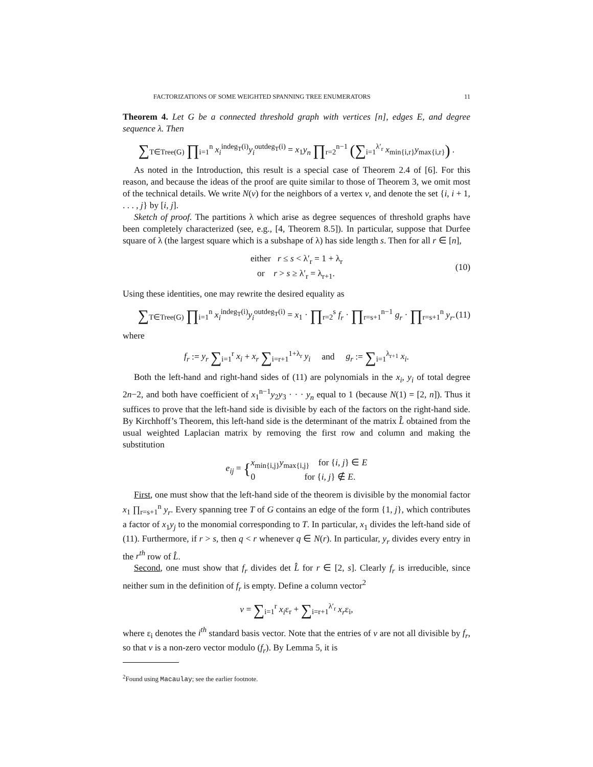FACTORIZATIONS OF SOME WEIGHTED SPANNING TREE ENUMERATORS 11
Theorem 4. Let G be a connected threshold graph with vertices [n], edges E, and degree sequence λ. Then
∑<sub>T∈Tree(G)</sub> ∏<sub>i=1</sub><sup>n</sup> x<sub>i</sub><sup>indeg<sub>T</sub>(i)</sup>y<sub>i</sub><sup>outdeg<sub>T</sub>(i)</sup> = x<sub>1</sub>y<sub>n</sub> ∏<sub>r=2</sub><sup>n−1</sup> (∑<sub>i=1</sub><sup>λ′<sub>r</sub></sup> x<sub>min{i,r}</sub>y<sub>max{i,r}</sub>) .
As noted in the Introduction, this result is a special case of Theorem 2.4 of [6]. For this reason, and because the ideas of the proof are quite similar to those of Theorem 3, we omit most of the technical details. We write N(v) for the neighbors of a vertex v, and denote the set {i, i + 1, . . . , j} by [i, j].
Sketch of proof. The partitions λ which arise as degree sequences of threshold graphs have been completely characterized (see, e.g., [4, Theorem 8.5]). In particular, suppose that Durfee square of λ (the largest square which is a subshape of λ) has side length s. Then for all r ∈ [n],
either r ≤ s < λ′<sub>r</sub> = 1 + λ<sub>r</sub>
or r > s ≥ λ′<sub>r</sub> = λ<sub>r+1</sub>. (10)
Using these identities, one may rewrite the desired equality as
∑<sub>T∈Tree(G)</sub> ∏<sub>i=1</sub><sup>n</sup> x<sub>i</sub><sup>indeg<sub>T</sub>(i)</sup>y<sub>i</sub><sup>outdeg<sub>T</sub>(i)</sup> = x<sub>1</sub> · ∏<sub>r=2</sub><sup>s</sup> f<sub>r</sub> · ∏<sub>r=s+1</sub><sup>n−1</sup> g<sub>r</sub> · ∏<sub>r=s+1</sub><sup>n</sup> y<sub>r</sub>. (11)
where
f<sub>r</sub> := y<sub>r</sub> ∑<sub>i=1</sub><sup>r</sup> x<sub>i</sub> + x<sub>r</sub> ∑<sub>i=r+1</sub><sup>1+λ<sub>r</sub></sup> y<sub>i</sub> and g<sub>r</sub> := ∑<sub>i=1</sub><sup>λ<sub>r+1</sub></sup> x<sub>i</sub>.
Both the left-hand and right-hand sides of (11) are polynomials in the x<sub>i</sub>, y<sub>i</sub> of total degree 2n−2, and both have coefficient of x<sub>1</sub><sup>n−1</sup>y<sub>2</sub>y<sub>3</sub> · · · y<sub>n</sub> equal to 1 (because N(1) = [2, n]). Thus it suffices to prove that the left-hand side is divisible by each of the factors on the right-hand side. By Kirchhoff’s Theorem, this left-hand side is the determinant of the matrix L̂ obtained from the usual weighted Laplacian matrix by removing the first row and column and making the substitution
e<sub>ij</sub> = { x<sub>min{i,j}</sub>y<sub>max{i,j}</sub> for {i, j} ∈ E
0 for {i, j} ∉ E.
First, one must show that the left-hand side of the theorem is divisible by the monomial factor x<sub>1</sub> ∏<sub>r=s+1</sub><sup>n</sup> y<sub>r</sub>. Every spanning tree T of G contains an edge of the form {1, j}, which contributes a factor of x<sub>1</sub>y<sub>j</sub> to the monomial corresponding to T. In particular, x<sub>1</sub> divides the left-hand side of (11). Furthermore, if r > s, then q < r whenever q ∈ N(r). In particular, y<sub>r</sub> divides every entry in the r<sup>th</sup> row of L̂.
Second, one must show that f<sub>r</sub> divides det L̂ for r ∈ [2, s]. Clearly f<sub>r</sub> is irreducible, since neither sum in the definition of f<sub>r</sub> is empty. Define a column vector<sup>2</sup>
v = ∑<sub>i=1</sub><sup>r</sup> x<sub>i</sub>ε<sub>r</sub> + ∑<sub>i=r+1</sub><sup>λ′<sub>r</sub></sup> x<sub>r</sub>ε<sub>i</sub>,
where ε<sub>i</sub> denotes the i<sup>th</sup> standard basis vector. Note that the entries of v are not all divisible by f<sub>r</sub>, so that v is a non-zero vector modulo (f<sub>r</sub>). By Lemma 5, it is
<sup>2</sup> Found using Macaulay; see the earlier footnote.